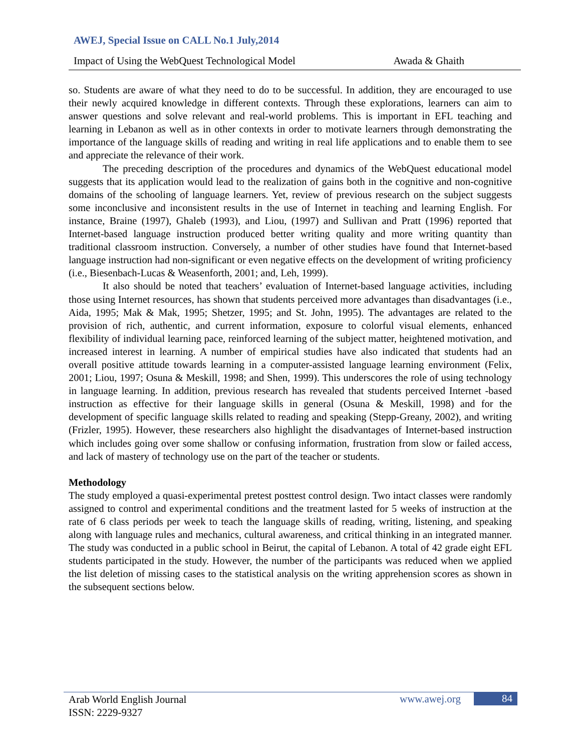AWEJ, Special Issue on CALL No.1 July,2014
Impact of Using the WebQuest Technological Model Awada & Ghaith
so. Students are aware of what they need to do to be successful. In addition, they are encouraged to use their newly acquired knowledge in different contexts. Through these explorations, learners can aim to answer questions and solve relevant and real-world problems. This is important in EFL teaching and learning in Lebanon as well as in other contexts in order to motivate learners through demonstrating the importance of the language skills of reading and writing in real life applications and to enable them to see and appreciate the relevance of their work.
The preceding description of the procedures and dynamics of the WebQuest educational model suggests that its application would lead to the realization of gains both in the cognitive and non-cognitive domains of the schooling of language learners. Yet, review of previous research on the subject suggests some inconclusive and inconsistent results in the use of Internet in teaching and learning English. For instance, Braine (1997), Ghaleb (1993), and Liou, (1997) and Sullivan and Pratt (1996) reported that Internet-based language instruction produced better writing quality and more writing quantity than traditional classroom instruction. Conversely, a number of other studies have found that Internet-based language instruction had non-significant or even negative effects on the development of writing proficiency (i.e., Biesenbach-Lucas & Weasenforth, 2001; and, Leh, 1999).
It also should be noted that teachers’ evaluation of Internet-based language activities, including those using Internet resources, has shown that students perceived more advantages than disadvantages (i.e., Aida, 1995; Mak & Mak, 1995; Shetzer, 1995; and St. John, 1995). The advantages are related to the provision of rich, authentic, and current information, exposure to colorful visual elements, enhanced flexibility of individual learning pace, reinforced learning of the subject matter, heightened motivation, and increased interest in learning. A number of empirical studies have also indicated that students had an overall positive attitude towards learning in a computer-assisted language learning environment (Felix, 2001; Liou, 1997; Osuna & Meskill, 1998; and Shen, 1999). This underscores the role of using technology in language learning. In addition, previous research has revealed that students perceived Internet -based instruction as effective for their language skills in general (Osuna & Meskill, 1998) and for the development of specific language skills related to reading and speaking (Stepp-Greany, 2002), and writing (Frizler, 1995). However, these researchers also highlight the disadvantages of Internet-based instruction which includes going over some shallow or confusing information, frustration from slow or failed access, and lack of mastery of technology use on the part of the teacher or students.
Methodology
The study employed a quasi-experimental pretest posttest control design. Two intact classes were randomly assigned to control and experimental conditions and the treatment lasted for 5 weeks of instruction at the rate of 6 class periods per week to teach the language skills of reading, writing, listening, and speaking along with language rules and mechanics, cultural awareness, and critical thinking in an integrated manner. The study was conducted in a public school in Beirut, the capital of Lebanon. A total of 42 grade eight EFL students participated in the study. However, the number of the participants was reduced when we applied the list deletion of missing cases to the statistical analysis on the writing apprehension scores as shown in the subsequent sections below.
Arab World English Journal
ISSN: 2229-9327
www.awej.org 84